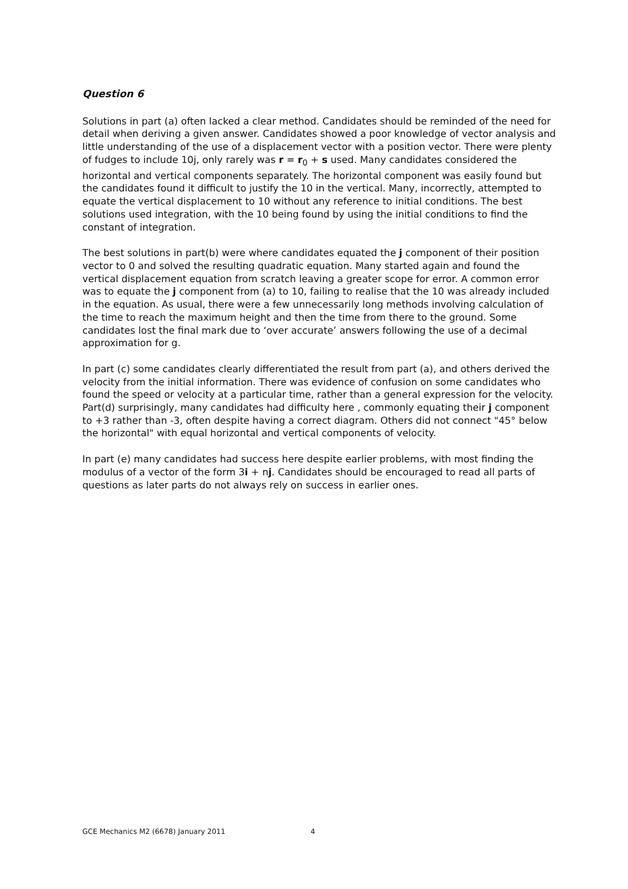Question 6
Solutions in part (a) often lacked a clear method. Candidates should be reminded of the need for detail when deriving a given answer. Candidates showed a poor knowledge of vector analysis and little understanding of the use of a displacement vector with a position vector. There were plenty of fudges to include 10j, only rarely was r = r<sub>0</sub> + s used. Many candidates considered the horizontal and vertical components separately. The horizontal component was easily found but the candidates found it difficult to justify the 10 in the vertical. Many, incorrectly, attempted to equate the vertical displacement to 10 without any reference to initial conditions. The best solutions used integration, with the 10 being found by using the initial conditions to find the constant of integration.
The best solutions in part(b) were where candidates equated the j component of their position vector to 0 and solved the resulting quadratic equation. Many started again and found the vertical displacement equation from scratch leaving a greater scope for error. A common error was to equate the j component from (a) to 10, failing to realise that the 10 was already included in the equation. As usual, there were a few unnecessarily long methods involving calculation of the time to reach the maximum height and then the time from there to the ground. Some candidates lost the final mark due to ‘over accurate’ answers following the use of a decimal approximation for g.
In part (c) some candidates clearly differentiated the result from part (a), and others derived the velocity from the initial information. There was evidence of confusion on some candidates who found the speed or velocity at a particular time, rather than a general expression for the velocity. Part(d) surprisingly, many candidates had difficulty here , commonly equating their j component to +3 rather than -3, often despite having a correct diagram. Others did not connect "45° below the horizontal" with equal horizontal and vertical components of velocity.
In part (e) many candidates had success here despite earlier problems, with most finding the modulus of a vector of the form 3i + nj. Candidates should be encouraged to read all parts of questions as later parts do not always rely on success in earlier ones.
GCE Mechanics M2 (6678) January 2011 4